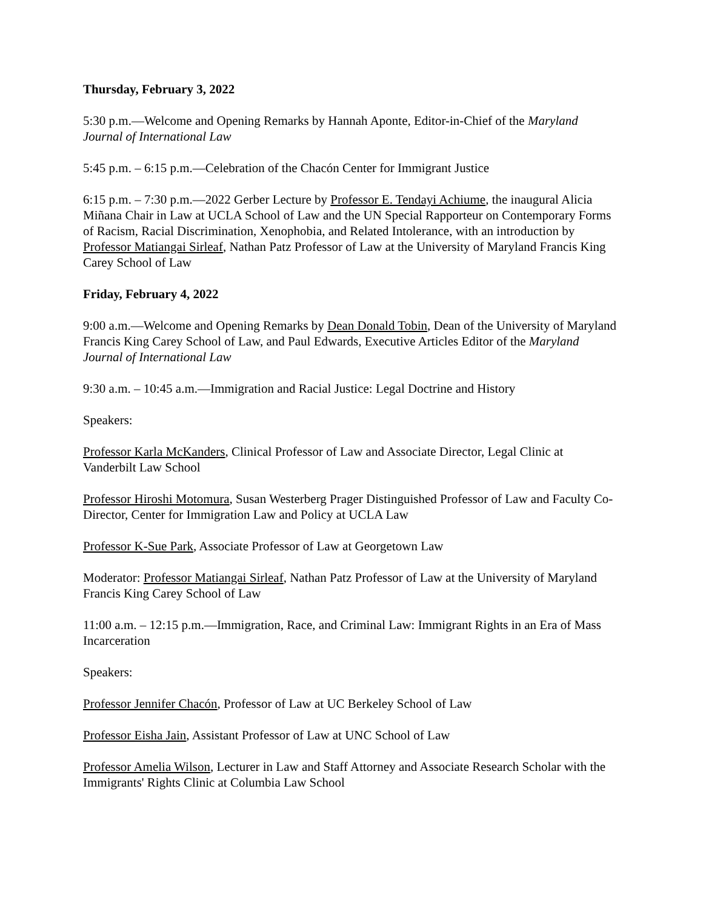Thursday, February 3, 2022
5:30 p.m.—Welcome and Opening Remarks by Hannah Aponte, Editor-in-Chief of the Maryland Journal of International Law
5:45 p.m. – 6:15 p.m.—Celebration of the Chacón Center for Immigrant Justice
6:15 p.m. – 7:30 p.m.—2022 Gerber Lecture by Professor E. Tendayi Achiume, the inaugural Alicia Miñana Chair in Law at UCLA School of Law and the UN Special Rapporteur on Contemporary Forms of Racism, Racial Discrimination, Xenophobia, and Related Intolerance, with an introduction by Professor Matiangai Sirleaf, Nathan Patz Professor of Law at the University of Maryland Francis King Carey School of Law
Friday, February 4, 2022
9:00 a.m.—Welcome and Opening Remarks by Dean Donald Tobin, Dean of the University of Maryland Francis King Carey School of Law, and Paul Edwards, Executive Articles Editor of the Maryland Journal of International Law
9:30 a.m. – 10:45 a.m.—Immigration and Racial Justice: Legal Doctrine and History
Speakers:
Professor Karla McKanders, Clinical Professor of Law and Associate Director, Legal Clinic at Vanderbilt Law School
Professor Hiroshi Motomura, Susan Westerberg Prager Distinguished Professor of Law and Faculty Co-Director, Center for Immigration Law and Policy at UCLA Law
Professor K-Sue Park, Associate Professor of Law at Georgetown Law
Moderator: Professor Matiangai Sirleaf, Nathan Patz Professor of Law at the University of Maryland Francis King Carey School of Law
11:00 a.m. – 12:15 p.m.—Immigration, Race, and Criminal Law: Immigrant Rights in an Era of Mass Incarceration
Speakers:
Professor Jennifer Chacón, Professor of Law at UC Berkeley School of Law
Professor Eisha Jain, Assistant Professor of Law at UNC School of Law
Professor Amelia Wilson, Lecturer in Law and Staff Attorney and Associate Research Scholar with the Immigrants' Rights Clinic at Columbia Law School